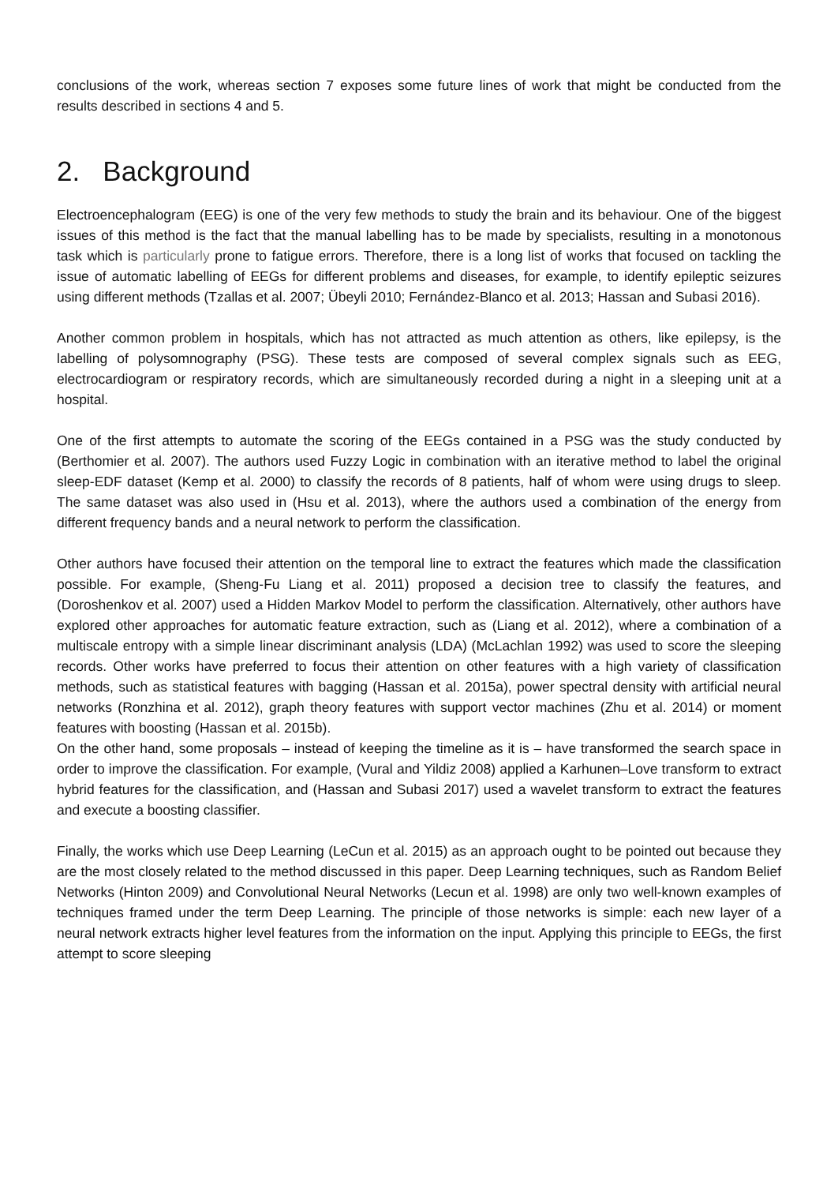conclusions of the work, whereas section 7 exposes some future lines of work that might be conducted from the results described in sections 4 and 5.
2. Background
Electroencephalogram (EEG) is one of the very few methods to study the brain and its behaviour. One of the biggest issues of this method is the fact that the manual labelling has to be made by specialists, resulting in a monotonous task which is particularly prone to fatigue errors. Therefore, there is a long list of works that focused on tackling the issue of automatic labelling of EEGs for different problems and diseases, for example, to identify epileptic seizures using different methods (Tzallas et al. 2007; Übeyli 2010; Fernández-Blanco et al. 2013; Hassan and Subasi 2016).
Another common problem in hospitals, which has not attracted as much attention as others, like epilepsy, is the labelling of polysomnography (PSG). These tests are composed of several complex signals such as EEG, electrocardiogram or respiratory records, which are simultaneously recorded during a night in a sleeping unit at a hospital.
One of the first attempts to automate the scoring of the EEGs contained in a PSG was the study conducted by (Berthomier et al. 2007). The authors used Fuzzy Logic in combination with an iterative method to label the original sleep-EDF dataset (Kemp et al. 2000) to classify the records of 8 patients, half of whom were using drugs to sleep. The same dataset was also used in (Hsu et al. 2013), where the authors used a combination of the energy from different frequency bands and a neural network to perform the classification.
Other authors have focused their attention on the temporal line to extract the features which made the classification possible. For example, (Sheng-Fu Liang et al. 2011) proposed a decision tree to classify the features, and (Doroshenkov et al. 2007) used a Hidden Markov Model to perform the classification. Alternatively, other authors have explored other approaches for automatic feature extraction, such as (Liang et al. 2012), where a combination of a multiscale entropy with a simple linear discriminant analysis (LDA) (McLachlan 1992) was used to score the sleeping records. Other works have preferred to focus their attention on other features with a high variety of classification methods, such as statistical features with bagging (Hassan et al. 2015a), power spectral density with artificial neural networks (Ronzhina et al. 2012), graph theory features with support vector machines (Zhu et al. 2014) or moment features with boosting (Hassan et al. 2015b).
On the other hand, some proposals – instead of keeping the timeline as it is – have transformed the search space in order to improve the classification. For example, (Vural and Yildiz 2008) applied a Karhunen–Love transform to extract hybrid features for the classification, and (Hassan and Subasi 2017) used a wavelet transform to extract the features and execute a boosting classifier.
Finally, the works which use Deep Learning (LeCun et al. 2015) as an approach ought to be pointed out because they are the most closely related to the method discussed in this paper. Deep Learning techniques, such as Random Belief Networks (Hinton 2009) and Convolutional Neural Networks (Lecun et al. 1998) are only two well-known examples of techniques framed under the term Deep Learning. The principle of those networks is simple: each new layer of a neural network extracts higher level features from the information on the input. Applying this principle to EEGs, the first attempt to score sleeping